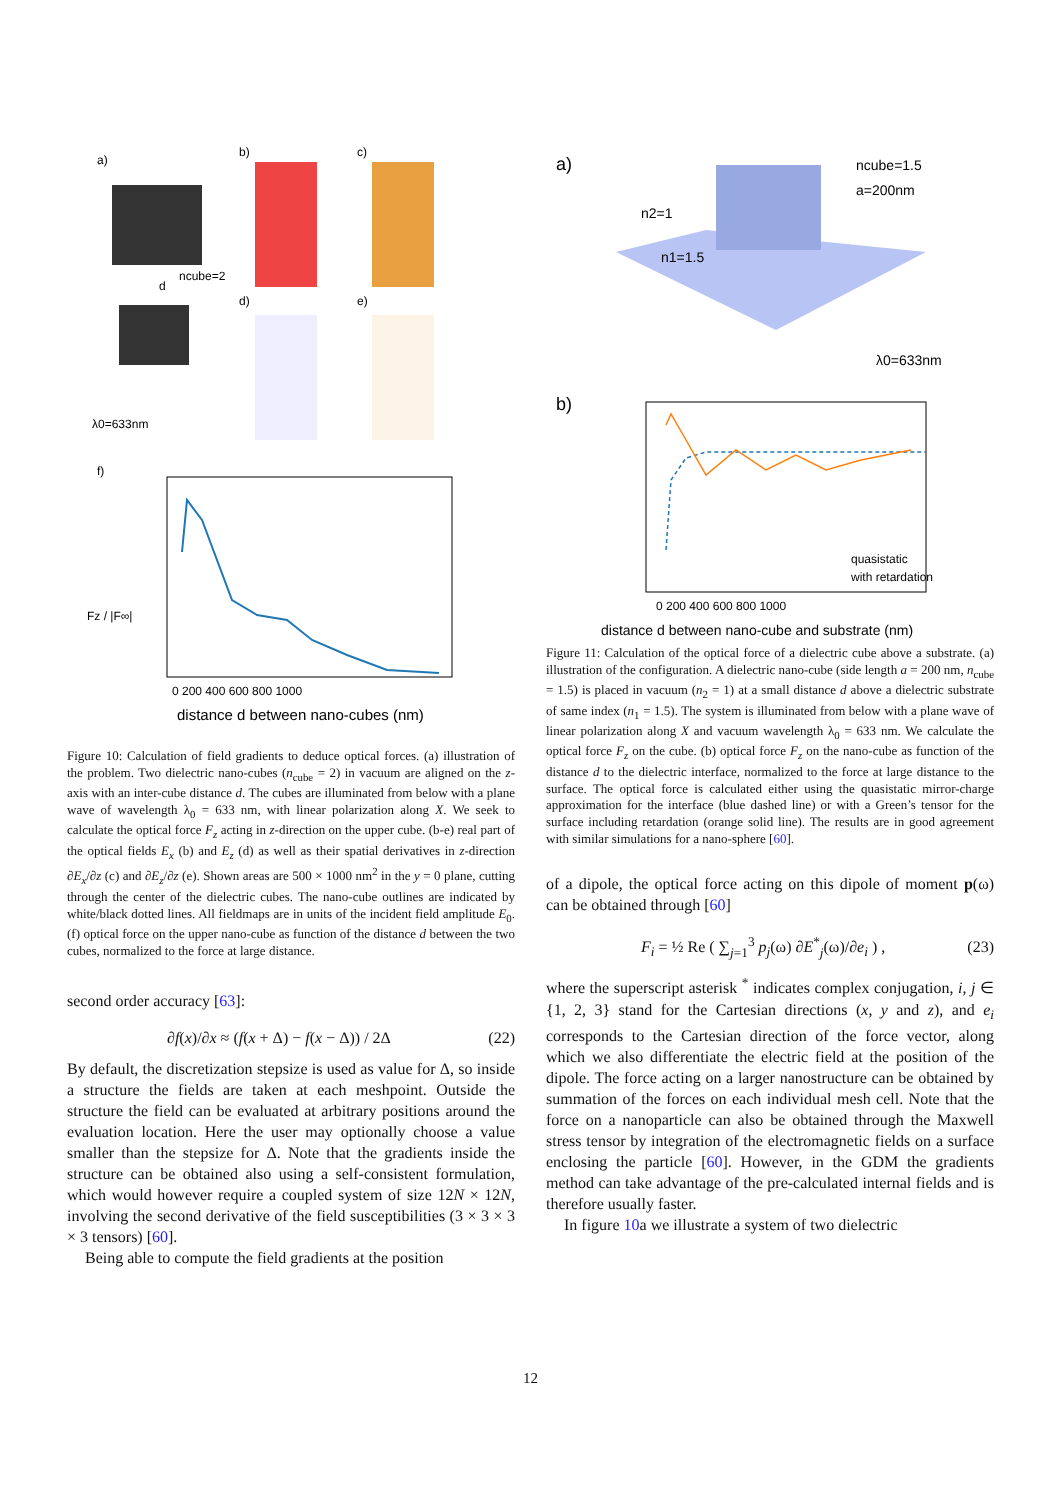a)
b)
c)
ncube=2
d
λ0=633nm
d)
e)
f)
0 200 400 600 800 1000
distance d between nano-cubes (nm)
Fz / |F∞|
Figure 10: Calculation of field gradients to deduce optical forces. (a) illustration of the problem. Two dielectric nano-cubes (n<sub>cube</sub> = 2) in vacuum are aligned on the z-axis with an inter-cube distance d. The cubes are illuminated from below with a plane wave of wavelength λ<sub>0</sub> = 633 nm, with linear polarization along X. We seek to calculate the optical force F<sub>z</sub> acting in z-direction on the upper cube. (b-e) real part of the optical fields E<sub>x</sub> (b) and E<sub>z</sub> (d) as well as their spatial derivatives in z-direction ∂E<sub>x</sub>/∂z (c) and ∂E<sub>z</sub>/∂z (e). Shown areas are 500 × 1000 nm<sup>2</sup> in the y = 0 plane, cutting through the center of the dielectric cubes. The nano-cube outlines are indicated by white/black dotted lines. All fieldmaps are in units of the incident field amplitude E<sub>0</sub>. (f) optical force on the upper nano-cube as function of the distance d between the two cubes, normalized to the force at large distance.
second order accuracy [63]:
∂f(x)/∂x ≈ (f(x + Δ) − f(x − Δ)) / 2Δ (22)
By default, the discretization stepsize is used as value for Δ, so inside a structure the fields are taken at each meshpoint. Outside the structure the field can be evaluated at arbitrary positions around the evaluation location. Here the user may optionally choose a value smaller than the stepsize for Δ. Note that the gradients inside the structure can be obtained also using a self-consistent formulation, which would however require a coupled system of size 12N × 12N, involving the second derivative of the field susceptibilities (3 × 3 × 3 × 3 tensors) [60].
Being able to compute the field gradients at the position
a)
ncube=1.5
a=200nm
n2=1
n1=1.5
λ0=633nm
b)
quasistatic
with retardation
0 200 400 600 800 1000
distance d between nano-cube and substrate (nm)
Figure 11: Calculation of the optical force of a dielectric cube above a substrate. (a) illustration of the configuration. A dielectric nano-cube (side length a = 200 nm, n<sub>cube</sub> = 1.5) is placed in vacuum (n<sub>2</sub> = 1) at a small distance d above a dielectric substrate of same index (n<sub>1</sub> = 1.5). The system is illuminated from below with a plane wave of linear polarization along X and vacuum wavelength λ<sub>0</sub> = 633 nm. We calculate the optical force F<sub>z</sub> on the cube. (b) optical force F<sub>z</sub> on the nano-cube as function of the distance d to the dielectric interface, normalized to the force at large distance to the surface. The optical force is calculated either using the quasistatic mirror-charge approximation for the interface (blue dashed line) or with a Green’s tensor for the surface including retardation (orange solid line). The results are in good agreement with similar simulations for a nano-sphere [60].
of a dipole, the optical force acting on this dipole of moment p(ω) can be obtained through [60]
F<sub>i</sub> = ½ Re ( ∑<sub>j=1</sub><sup>3</sup> p<sub>j</sub>(ω) ∂E<sup>*</sup><sub>j</sub>(ω)/∂e<sub>i</sub> ) , (23)
where the superscript asterisk <sup>*</sup> indicates complex conjugation, i, j ∈ {1, 2, 3} stand for the Cartesian directions (x, y and z), and e<sub>i</sub> corresponds to the Cartesian direction of the force vector, along which we also differentiate the electric field at the position of the dipole. The force acting on a larger nanostructure can be obtained by summation of the forces on each individual mesh cell. Note that the force on a nanoparticle can also be obtained through the Maxwell stress tensor by integration of the electromagnetic fields on a surface enclosing the particle [60]. However, in the GDM the gradients method can take advantage of the pre-calculated internal fields and is therefore usually faster.
In figure 10a we illustrate a system of two dielectric
12